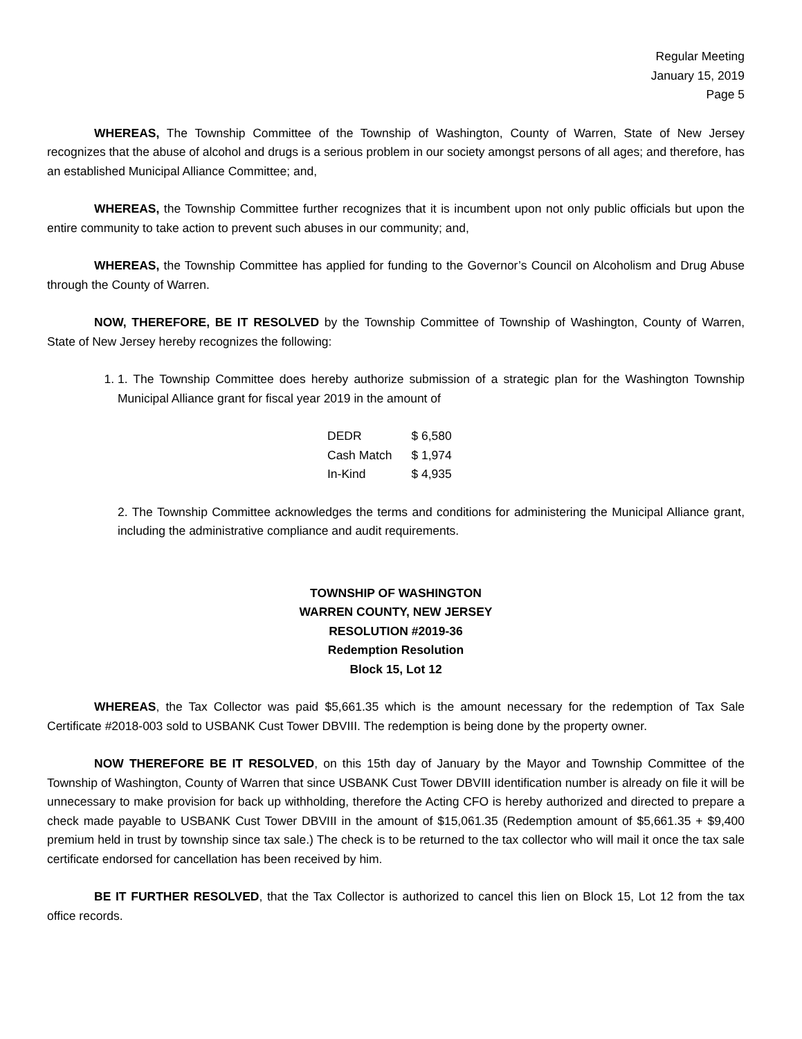Regular Meeting
January 15, 2019
Page 5
WHEREAS, The Township Committee of the Township of Washington, County of Warren, State of New Jersey recognizes that the abuse of alcohol and drugs is a serious problem in our society amongst persons of all ages; and therefore, has an established Municipal Alliance Committee; and,
WHEREAS, the Township Committee further recognizes that it is incumbent upon not only public officials but upon the entire community to take action to prevent such abuses in our community; and,
WHEREAS, the Township Committee has applied for funding to the Governor’s Council on Alcoholism and Drug Abuse through the County of Warren.
NOW, THEREFORE, BE IT RESOLVED by the Township Committee of Township of Washington, County of Warren, State of New Jersey hereby recognizes the following:
1. 1. The Township Committee does hereby authorize submission of a strategic plan for the Washington Township Municipal Alliance grant for fiscal year 2019 in the amount of
| DEDR | $ 6,580 |
| Cash Match | $ 1,974 |
| In-Kind | $ 4,935 |
2. The Township Committee acknowledges the terms and conditions for administering the Municipal Alliance grant, including the administrative compliance and audit requirements.
TOWNSHIP OF WASHINGTON
WARREN COUNTY, NEW JERSEY
RESOLUTION #2019-36
Redemption Resolution
Block 15, Lot 12
WHEREAS, the Tax Collector was paid $5,661.35 which is the amount necessary for the redemption of Tax Sale Certificate #2018-003 sold to USBANK Cust Tower DBVIII. The redemption is being done by the property owner.
NOW THEREFORE BE IT RESOLVED, on this 15th day of January by the Mayor and Township Committee of the Township of Washington, County of Warren that since USBANK Cust Tower DBVIII identification number is already on file it will be unnecessary to make provision for back up withholding, therefore the Acting CFO is hereby authorized and directed to prepare a check made payable to USBANK Cust Tower DBVIII in the amount of $15,061.35 (Redemption amount of $5,661.35 + $9,400 premium held in trust by township since tax sale.) The check is to be returned to the tax collector who will mail it once the tax sale certificate endorsed for cancellation has been received by him.
BE IT FURTHER RESOLVED, that the Tax Collector is authorized to cancel this lien on Block 15, Lot 12 from the tax office records.